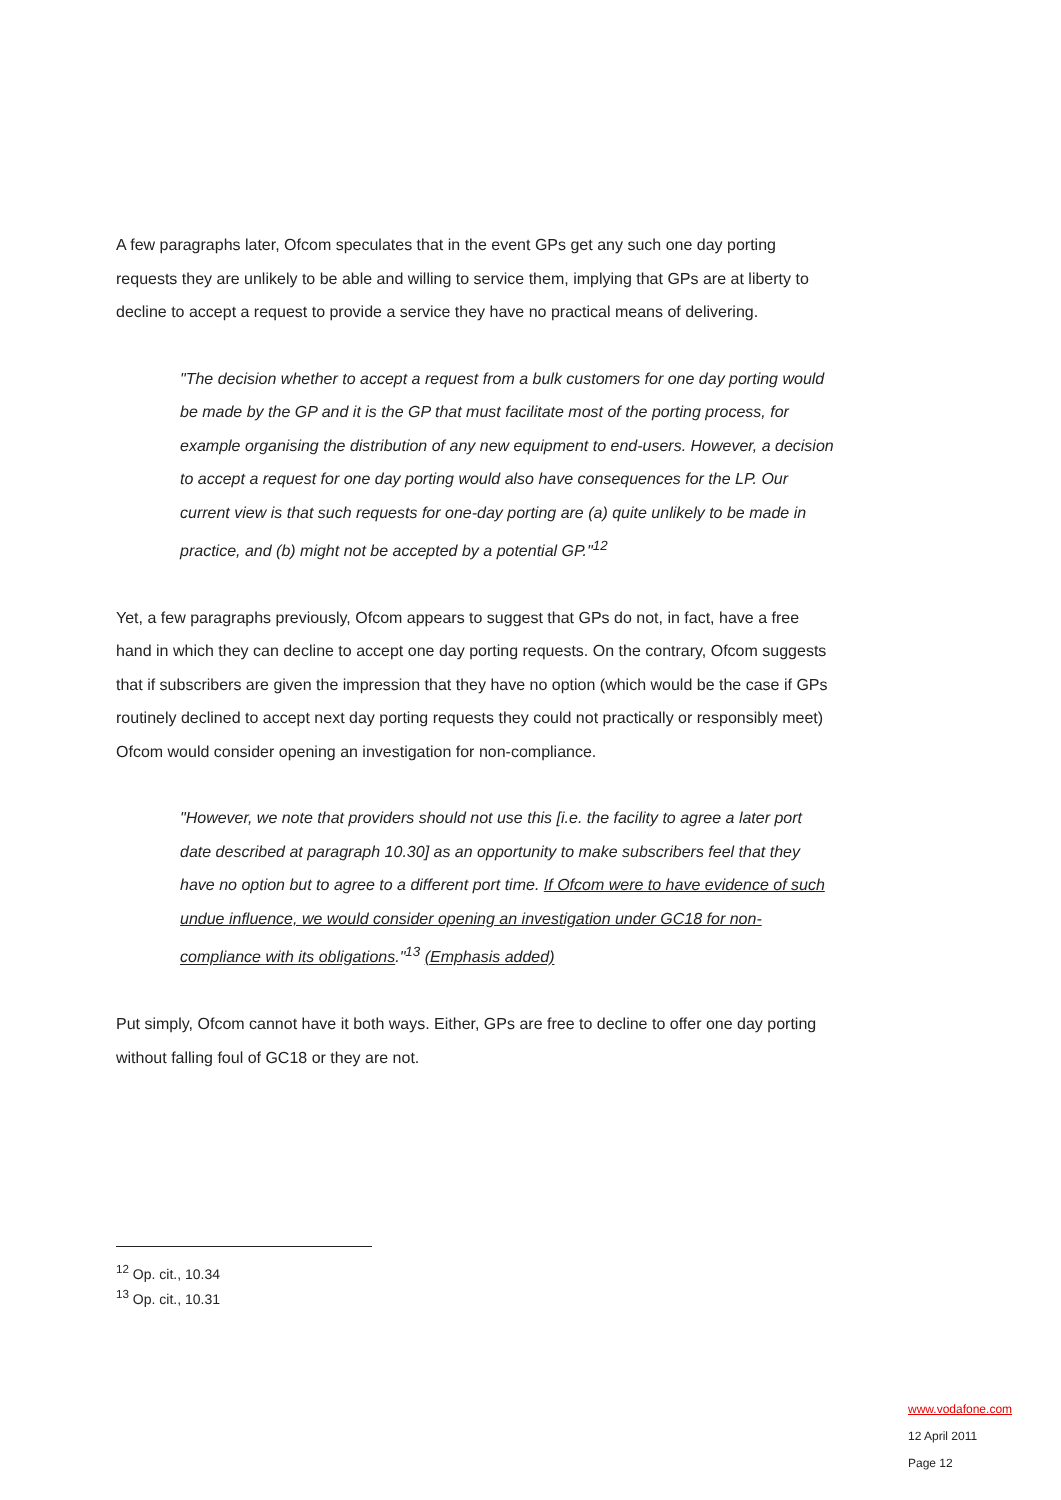A few paragraphs later, Ofcom speculates that in the event GPs get any such one day porting requests they are unlikely to be able and willing to service them, implying that GPs are at liberty to decline to accept a request to provide a service they have no practical means of delivering.
"The decision whether to accept a request from a bulk customers for one day porting would be made by the GP and it is the GP that must facilitate most of the porting process, for example organising the distribution of any new equipment to end-users. However, a decision to accept a request for one day porting would also have consequences for the LP. Our current view is that such requests for one-day porting are (a) quite unlikely to be made in practice, and (b) might not be accepted by a potential GP."<sup>12</sup>
Yet, a few paragraphs previously, Ofcom appears to suggest that GPs do not, in fact, have a free hand in which they can decline to accept one day porting requests. On the contrary, Ofcom suggests that if subscribers are given the impression that they have no option (which would be the case if GPs routinely declined to accept next day porting requests they could not practically or responsibly meet) Ofcom would consider opening an investigation for non-compliance.
"However, we note that providers should not use this [i.e. the facility to agree a later port date described at paragraph 10.30] as an opportunity to make subscribers feel that they have no option but to agree to a different port time. If Ofcom were to have evidence of such undue influence, we would consider opening an investigation under GC18 for non-compliance with its obligations."<sup>13</sup> (Emphasis added)
Put simply, Ofcom cannot have it both ways. Either, GPs are free to decline to offer one day porting without falling foul of GC18 or they are not.
<sup>12</sup> Op. cit., 10.34
<sup>13</sup> Op. cit., 10.31
www.vodafone.com
12 April 2011
Page 12